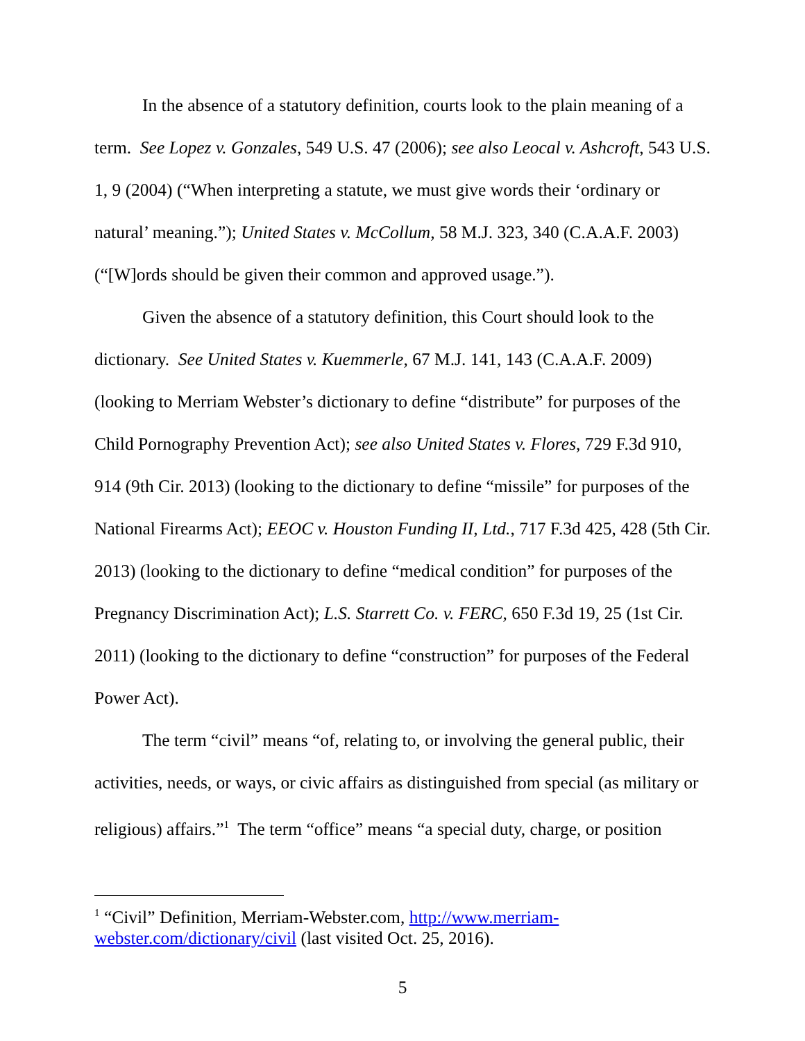In the absence of a statutory definition, courts look to the plain meaning of a term. See Lopez v. Gonzales, 549 U.S. 47 (2006); see also Leocal v. Ashcroft, 543 U.S. 1, 9 (2004) (“When interpreting a statute, we must give words their ‘ordinary or natural’ meaning.”); United States v. McCollum, 58 M.J. 323, 340 (C.A.A.F. 2003) (“[W]ords should be given their common and approved usage.”).
Given the absence of a statutory definition, this Court should look to the dictionary. See United States v. Kuemmerle, 67 M.J. 141, 143 (C.A.A.F. 2009) (looking to Merriam Webster’s dictionary to define “distribute” for purposes of the Child Pornography Prevention Act); see also United States v. Flores, 729 F.3d 910, 914 (9th Cir. 2013) (looking to the dictionary to define “missile” for purposes of the National Firearms Act); EEOC v. Houston Funding II, Ltd., 717 F.3d 425, 428 (5th Cir. 2013) (looking to the dictionary to define “medical condition” for purposes of the Pregnancy Discrimination Act); L.S. Starrett Co. v. FERC, 650 F.3d 19, 25 (1st Cir. 2011) (looking to the dictionary to define “construction” for purposes of the Federal Power Act).
The term “civil” means “of, relating to, or involving the general public, their activities, needs, or ways, or civic affairs as distinguished from special (as military or religious) affairs.”<sup>1</sup> The term “office” means “a special duty, charge, or position
<sup>1</sup> “Civil” Definition, Merriam-Webster.com, http://www.merriam-webster.com/dictionary/civil (last visited Oct. 25, 2016).
5